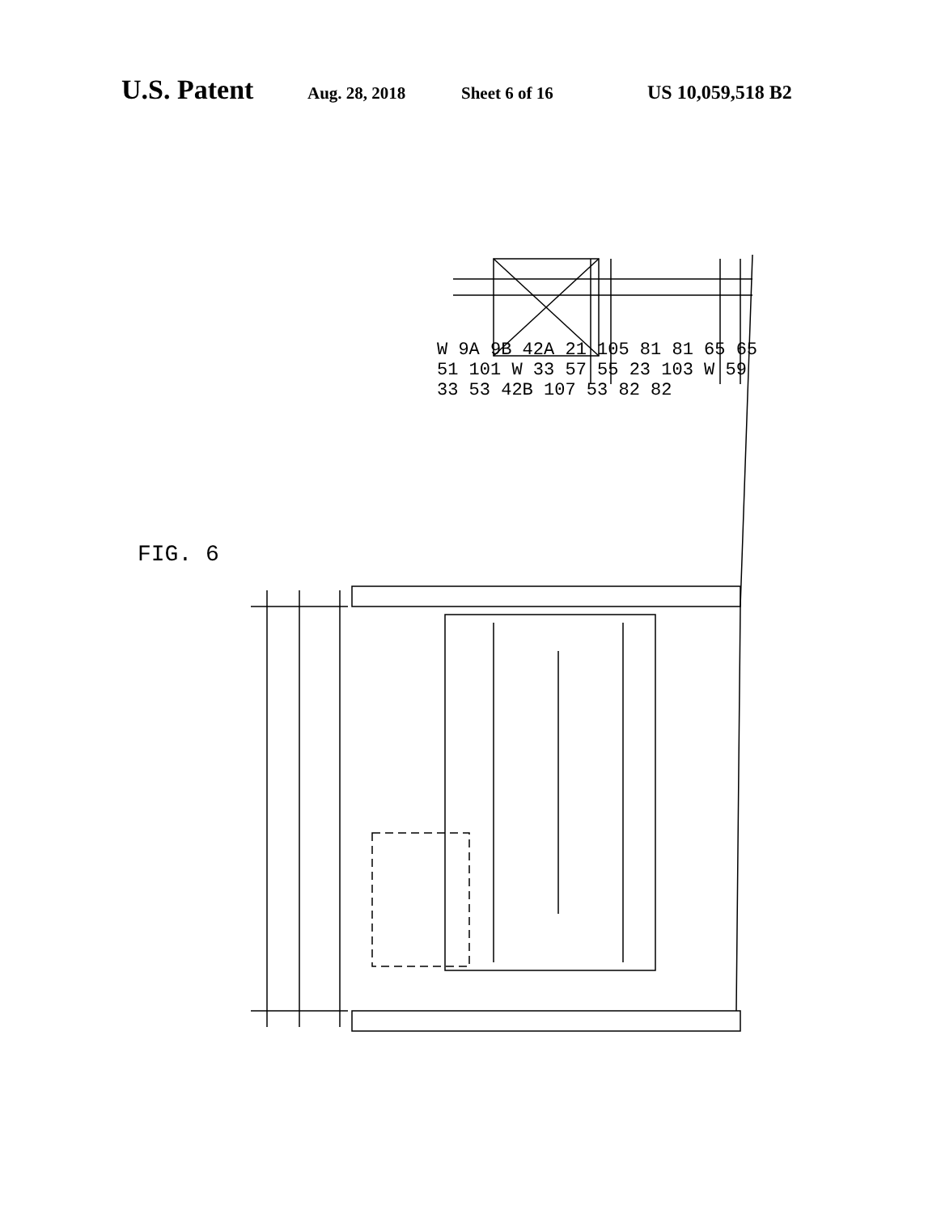U.S. Patent Aug. 28, 2018 Sheet 6 of 16 US 10,059,518 B2
FIG. 6
W 9A 9B 42A 21 105 81 81 65 65 51 101 W 33 57 55 23 103 W 59 33 53 42B 107 53 82 82